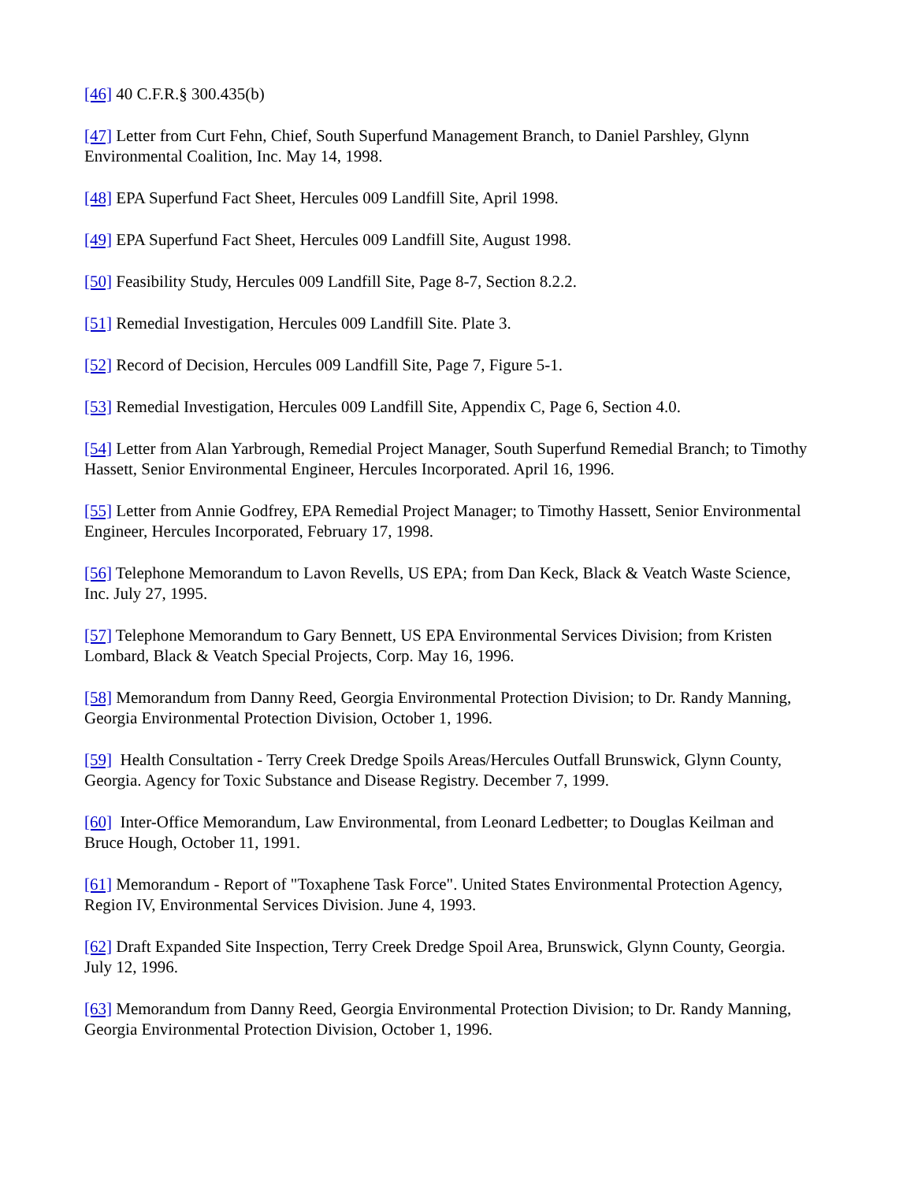[46] 40 C.F.R.§ 300.435(b)
[47] Letter from Curt Fehn, Chief, South Superfund Management Branch, to Daniel Parshley, Glynn Environmental Coalition, Inc. May 14, 1998.
[48] EPA Superfund Fact Sheet, Hercules 009 Landfill Site, April 1998.
[49] EPA Superfund Fact Sheet, Hercules 009 Landfill Site, August 1998.
[50] Feasibility Study, Hercules 009 Landfill Site, Page 8-7, Section 8.2.2.
[51] Remedial Investigation, Hercules 009 Landfill Site. Plate 3.
[52] Record of Decision, Hercules 009 Landfill Site, Page 7, Figure 5-1.
[53] Remedial Investigation, Hercules 009 Landfill Site, Appendix C, Page 6, Section 4.0.
[54] Letter from Alan Yarbrough, Remedial Project Manager, South Superfund Remedial Branch; to Timothy Hassett, Senior Environmental Engineer, Hercules Incorporated. April 16, 1996.
[55] Letter from Annie Godfrey, EPA Remedial Project Manager; to Timothy Hassett, Senior Environmental Engineer, Hercules Incorporated, February 17, 1998.
[56] Telephone Memorandum to Lavon Revells, US EPA; from Dan Keck, Black & Veatch Waste Science, Inc. July 27, 1995.
[57] Telephone Memorandum to Gary Bennett, US EPA Environmental Services Division; from Kristen Lombard, Black & Veatch Special Projects, Corp. May 16, 1996.
[58] Memorandum from Danny Reed, Georgia Environmental Protection Division; to Dr. Randy Manning, Georgia Environmental Protection Division, October 1, 1996.
[59] Health Consultation - Terry Creek Dredge Spoils Areas/Hercules Outfall Brunswick, Glynn County, Georgia. Agency for Toxic Substance and Disease Registry. December 7, 1999.
[60] Inter-Office Memorandum, Law Environmental, from Leonard Ledbetter; to Douglas Keilman and Bruce Hough, October 11, 1991.
[61] Memorandum - Report of "Toxaphene Task Force". United States Environmental Protection Agency, Region IV, Environmental Services Division. June 4, 1993.
[62] Draft Expanded Site Inspection, Terry Creek Dredge Spoil Area, Brunswick, Glynn County, Georgia. July 12, 1996.
[63] Memorandum from Danny Reed, Georgia Environmental Protection Division; to Dr. Randy Manning, Georgia Environmental Protection Division, October 1, 1996.